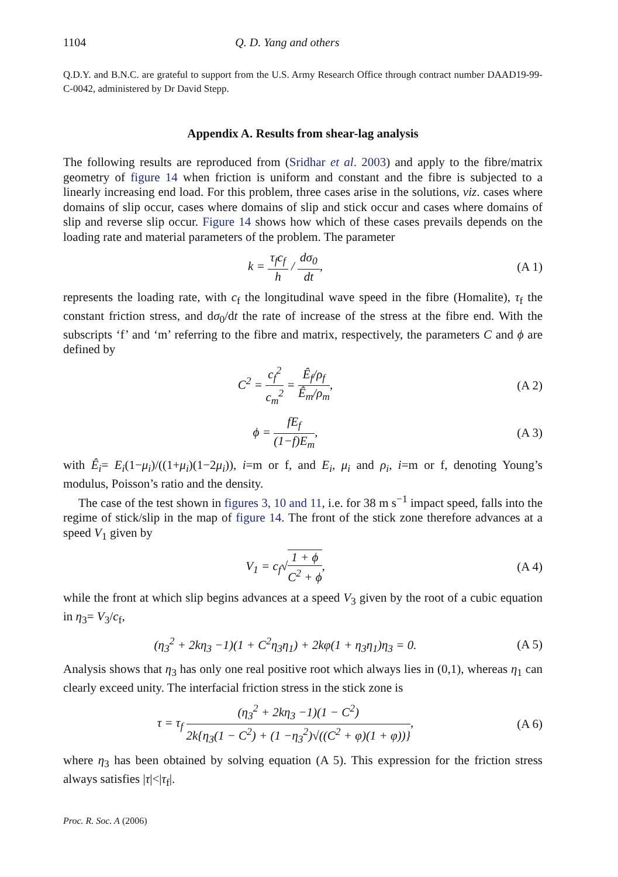1104 Q. D. Yang and others
Q.D.Y. and B.N.C. are grateful to support from the U.S. Army Research Office through contract number DAAD19-99-C-0042, administered by Dr David Stepp.
Appendix A. Results from shear-lag analysis
The following results are reproduced from (Sridhar et al. 2003) and apply to the fibre/matrix geometry of figure 14 when friction is uniform and constant and the fibre is subjected to a linearly increasing end load. For this problem, three cases arise in the solutions, viz. cases where domains of slip occur, cases where domains of slip and stick occur and cases where domains of slip and reverse slip occur. Figure 14 shows how which of these cases prevails depends on the loading rate and material parameters of the problem. The parameter
k = τ<sub>f</sub>c<sub>f</sub> h / dσ<sub>0</sub> dt,
(A 1)
represents the loading rate, with c<sub>f</sub> the longitudinal wave speed in the fibre (Homalite), τ<sub>f</sub> the constant friction stress, and dσ<sub>0</sub>/dt the rate of increase of the stress at the fibre end. With the subscripts ‘f’ and ‘m’ referring to the fibre and matrix, respectively, the parameters C and ϕ are defined by
C<sup>2</sup> = c<sub>f</sub><sup>2</sup> c<sub>m</sub><sup>2</sup> = Ê<sub>f</sub>/ρ<sub>f</sub> Ê<sub>m</sub>/ρ<sub>m</sub>,
(A 2)
ϕ = fE<sub>f</sub> (1−f)E<sub>m</sub>,
(A 3)
with Ê<sub>i</sub>= E<sub>i</sub>(1−μ<sub>i</sub>)/((1+μ<sub>i</sub>)(1−2μ<sub>i</sub>)), i=m or f, and E<sub>i</sub>, μ<sub>i</sub> and ρ<sub>i</sub>, i=m or f, denoting Young’s modulus, Poisson’s ratio and the density.
The case of the test shown in figures 3, 10 and 11, i.e. for 38 m s<sup>−1</sup> impact speed, falls into the regime of stick/slip in the map of figure 14. The front of the stick zone therefore advances at a speed V<sub>1</sub> given by
V<sub>1</sub> = c<sub>f</sub>√1 + ϕ C<sup>2</sup> + ϕ,
(A 4)
while the front at which slip begins advances at a speed V<sub>3</sub> given by the root of a cubic equation in η<sub>3</sub>= V<sub>3</sub>/c<sub>f</sub>,
(η<sub>3</sub><sup>2</sup> + 2kη<sub>3</sub> −1)(1 + C<sup>2</sup>η<sub>3</sub>η<sub>1</sub>) + 2kφ(1 + η<sub>3</sub>η<sub>1</sub>)η<sub>3</sub> = 0.
(A 5)
Analysis shows that η<sub>3</sub> has only one real positive root which always lies in (0,1), whereas η<sub>1</sub> can clearly exceed unity. The interfacial friction stress in the stick zone is
τ = τ<sub>f</sub> (η<sub>3</sub><sup>2</sup> + 2kη<sub>3</sub> −1)(1 − C<sup>2</sup>) 2k{η<sub>3</sub>(1 − C<sup>2</sup>) + (1 −η<sub>3</sub><sup>2</sup>)√((C<sup>2</sup> + φ)(1 + φ))},
(A 6)
where η<sub>3</sub> has been obtained by solving equation (A 5). This expression for the friction stress always satisfies |τ|<|τ<sub>f</sub>|.
Proc. R. Soc. A (2006)